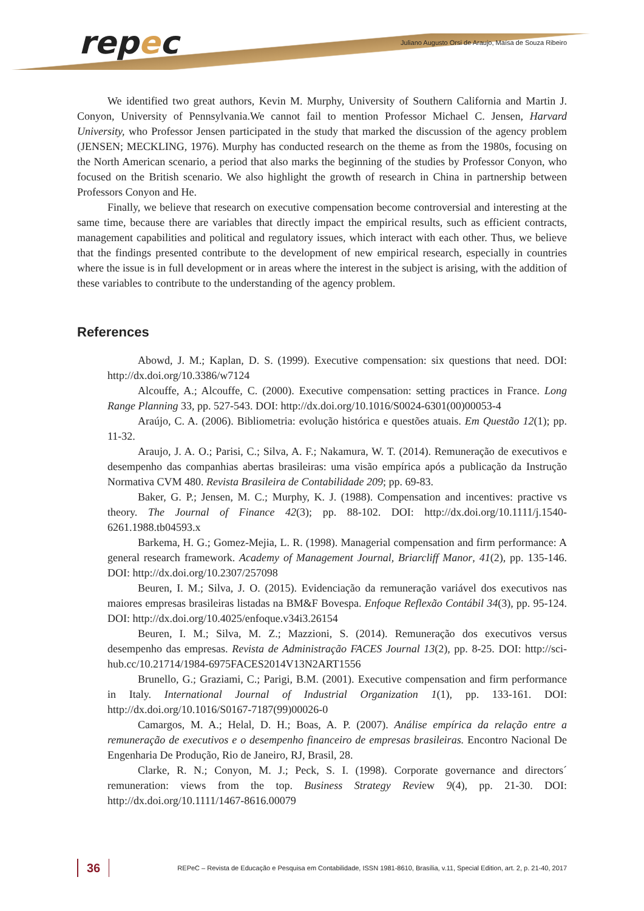repec
Juliano Augusto Orsi de Araujo, Maísa de Souza Ribeiro
We identified two great authors, Kevin M. Murphy, University of Southern California and Martin J. Conyon, University of Pennsylvania.We cannot fail to mention Professor Michael C. Jensen, Harvard University, who Professor Jensen participated in the study that marked the discussion of the agency problem (JENSEN; MECKLING, 1976). Murphy has conducted research on the theme as from the 1980s, focusing on the North American scenario, a period that also marks the beginning of the studies by Professor Conyon, who focused on the British scenario. We also highlight the growth of research in China in partnership between Professors Conyon and He.
Finally, we believe that research on executive compensation become controversial and interesting at the same time, because there are variables that directly impact the empirical results, such as efficient contracts, management capabilities and political and regulatory issues, which interact with each other. Thus, we believe that the findings presented contribute to the development of new empirical research, especially in countries where the issue is in full development or in areas where the interest in the subject is arising, with the addition of these variables to contribute to the understanding of the agency problem.
References
Abowd, J. M.; Kaplan, D. S. (1999). Executive compensation: six questions that need. DOI: http://dx.doi.org/10.3386/w7124
Alcouffe, A.; Alcouffe, C. (2000). Executive compensation: setting practices in France. Long Range Planning 33, pp. 527-543. DOI: http://dx.doi.org/10.1016/S0024-6301(00)00053-4
Araújo, C. A. (2006). Bibliometria: evolução histórica e questões atuais. Em Questão 12(1); pp. 11-32.
Araujo, J. A. O.; Parisi, C.; Silva, A. F.; Nakamura, W. T. (2014). Remuneração de executivos e desempenho das companhias abertas brasileiras: uma visão empírica após a publicação da Instrução Normativa CVM 480. Revista Brasileira de Contabilidade 209; pp. 69-83.
Baker, G. P.; Jensen, M. C.; Murphy, K. J. (1988). Compensation and incentives: practive vs theory. The Journal of Finance 42(3); pp. 88-102. DOI: http://dx.doi.org/10.1111/j.1540-6261.1988.tb04593.x
Barkema, H. G.; Gomez-Mejia, L. R. (1998). Managerial compensation and firm performance: A general research framework. Academy of Management Journal, Briarcliff Manor, 41(2), pp. 135-146. DOI: http://dx.doi.org/10.2307/257098
Beuren, I. M.; Silva, J. O. (2015). Evidenciação da remuneração variável dos executivos nas maiores empresas brasileiras listadas na BM&F Bovespa. Enfoque Reflexão Contábil 34(3), pp. 95-124. DOI: http://dx.doi.org/10.4025/enfoque.v34i3.26154
Beuren, I. M.; Silva, M. Z.; Mazzioni, S. (2014). Remuneração dos executivos versus desempenho das empresas. Revista de Administração FACES Journal 13(2), pp. 8-25. DOI: http://sci-hub.cc/10.21714/1984-6975FACES2014V13N2ART1556
Brunello, G.; Graziami, C.; Parigi, B.M. (2001). Executive compensation and firm performance in Italy. International Journal of Industrial Organization 1(1), pp. 133-161. DOI: http://dx.doi.org/10.1016/S0167-7187(99)00026-0
Camargos, M. A.; Helal, D. H.; Boas, A. P. (2007). Análise empírica da relação entre a remuneração de executivos e o desempenho financeiro de empresas brasileiras. Encontro Nacional De Engenharia De Produção, Rio de Janeiro, RJ, Brasil, 28.
Clarke, R. N.; Conyon, M. J.; Peck, S. I. (1998). Corporate governance and directors´ remuneration: views from the top. Business Strategy Review 9(4), pp. 21-30. DOI: http://dx.doi.org/10.1111/1467-8616.00079
36
REPeC – Revista de Educação e Pesquisa em Contabilidade, ISSN 1981-8610, Brasília, v.11, Special Edition, art. 2, p. 21-40, 2017